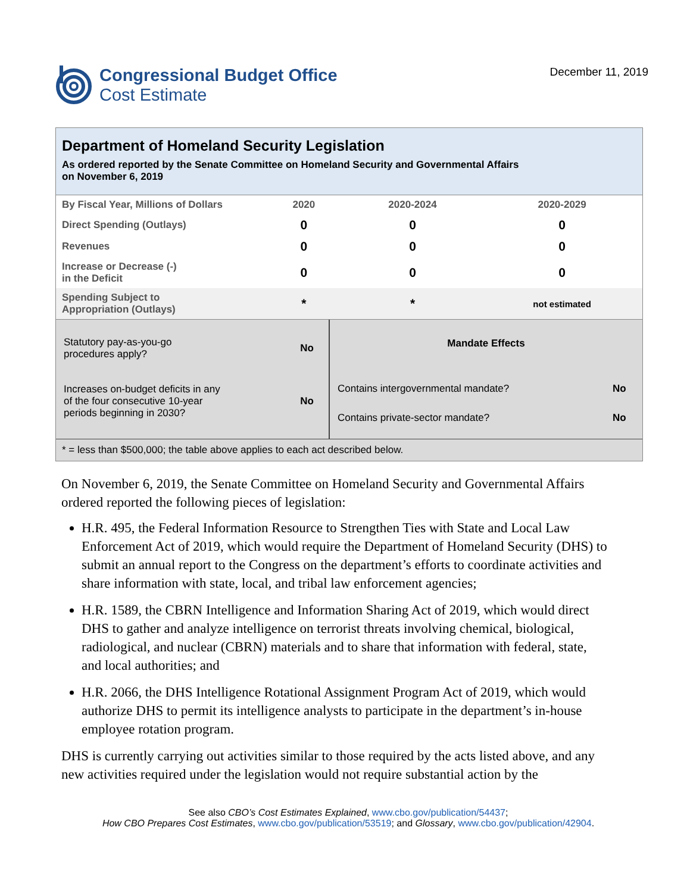Congressional Budget Office
Cost Estimate
December 11, 2019
Department of Homeland Security Legislation
As ordered reported by the Senate Committee on Homeland Security and Governmental Affairs
on November 6, 2019
| By Fiscal Year, Millions of Dollars | 2020 | 2020-2024 | 2020-2029 |
| --- | --- | --- | --- |
| Direct Spending (Outlays) | 0 | 0 | 0 |
| Revenues | 0 | 0 | 0 |
| Increase or Decrease (-) in the Deficit | 0 | 0 | 0 |
| Spending Subject to Appropriation (Outlays) | * | * | not estimated |
| Statutory pay-as-you-go procedures apply? | No |
| Increases on-budget deficits in any of the four consecutive 10-year periods beginning in 2030? | No |
Mandate Effects
| Contains intergovernmental mandate? | No |
| Contains private-sector mandate? | No |
* = less than $500,000; the table above applies to each act described below.
On November 6, 2019, the Senate Committee on Homeland Security and Governmental Affairs ordered reported the following pieces of legislation:
H.R. 495, the Federal Information Resource to Strengthen Ties with State and Local Law Enforcement Act of 2019, which would require the Department of Homeland Security (DHS) to submit an annual report to the Congress on the department’s efforts to coordinate activities and share information with state, local, and tribal law enforcement agencies;
H.R. 1589, the CBRN Intelligence and Information Sharing Act of 2019, which would direct DHS to gather and analyze intelligence on terrorist threats involving chemical, biological, radiological, and nuclear (CBRN) materials and to share that information with federal, state, and local authorities; and
H.R. 2066, the DHS Intelligence Rotational Assignment Program Act of 2019, which would authorize DHS to permit its intelligence analysts to participate in the department’s in-house employee rotation program.
DHS is currently carrying out activities similar to those required by the acts listed above, and any new activities required under the legislation would not require substantial action by the
See also CBO’s Cost Estimates Explained, www.cbo.gov/publication/54437;
How CBO Prepares Cost Estimates, www.cbo.gov/publication/53519; and Glossary, www.cbo.gov/publication/42904.